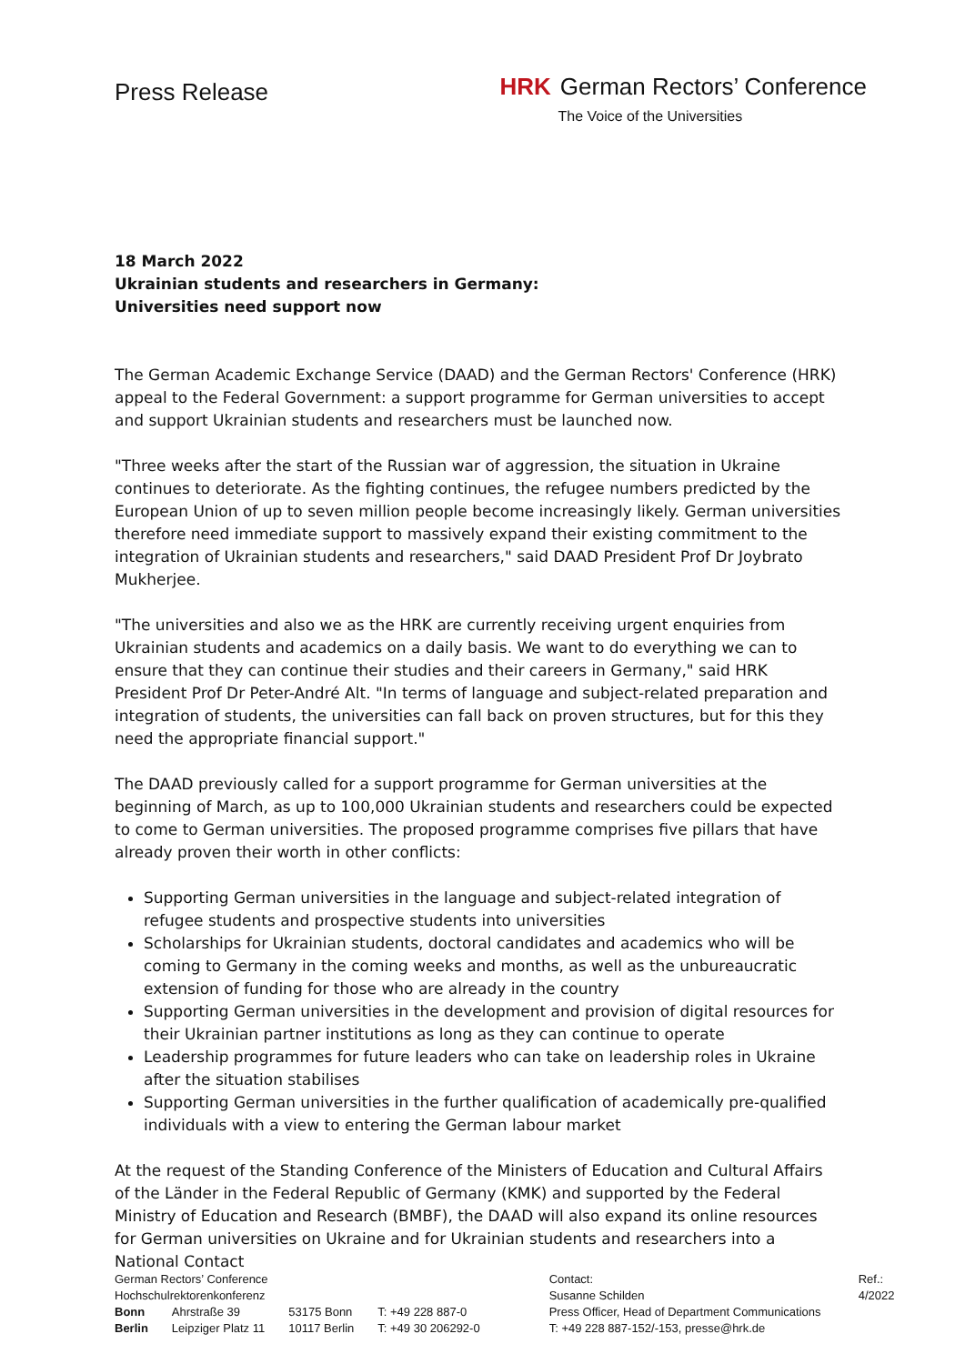Press Release
HRK German Rectors’ Conference
The Voice of the Universities
18 March 2022
Ukrainian students and researchers in Germany:
Universities need support now
The German Academic Exchange Service (DAAD) and the German Rectors' Conference (HRK) appeal to the Federal Government: a support programme for German universities to accept and support Ukrainian students and researchers must be launched now.
"Three weeks after the start of the Russian war of aggression, the situation in Ukraine continues to deteriorate. As the fighting continues, the refugee numbers predicted by the European Union of up to seven million people become increasingly likely. German universities therefore need immediate support to massively expand their existing commitment to the integration of Ukrainian students and researchers," said DAAD President Prof Dr Joybrato Mukherjee.
"The universities and also we as the HRK are currently receiving urgent enquiries from Ukrainian students and academics on a daily basis. We want to do everything we can to ensure that they can continue their studies and their careers in Germany," said HRK President Prof Dr Peter-André Alt. "In terms of language and subject-related preparation and integration of students, the universities can fall back on proven structures, but for this they need the appropriate financial support."
The DAAD previously called for a support programme for German universities at the beginning of March, as up to 100,000 Ukrainian students and researchers could be expected to come to German universities. The proposed programme comprises five pillars that have already proven their worth in other conflicts:
Supporting German universities in the language and subject-related integration of refugee students and prospective students into universities
Scholarships for Ukrainian students, doctoral candidates and academics who will be coming to Germany in the coming weeks and months, as well as the unbureaucratic extension of funding for those who are already in the country
Supporting German universities in the development and provision of digital resources for their Ukrainian partner institutions as long as they can continue to operate
Leadership programmes for future leaders who can take on leadership roles in Ukraine after the situation stabilises
Supporting German universities in the further qualification of academically pre-qualified individuals with a view to entering the German labour market
At the request of the Standing Conference of the Ministers of Education and Cultural Affairs of the Länder in the Federal Republic of Germany (KMK) and supported by the Federal Ministry of Education and Research (BMBF), the DAAD will also expand its online resources for German universities on Ukraine and for Ukrainian students and researchers into a National Contact
| German Rectors’ Conference Hochschulrektorenkonferenz | | | |
| Bonn | Ahrstraße 39 | 53175 Bonn | T: +49 228 887-0 |
| Berlin | Leipziger Platz 11 | 10117 Berlin | T: +49 30 206292-0 |
Contact:
Susanne Schilden
Press Officer, Head of Department Communications
T: +49 228 887-152/-153, presse@hrk.de
Ref.:
4/2022